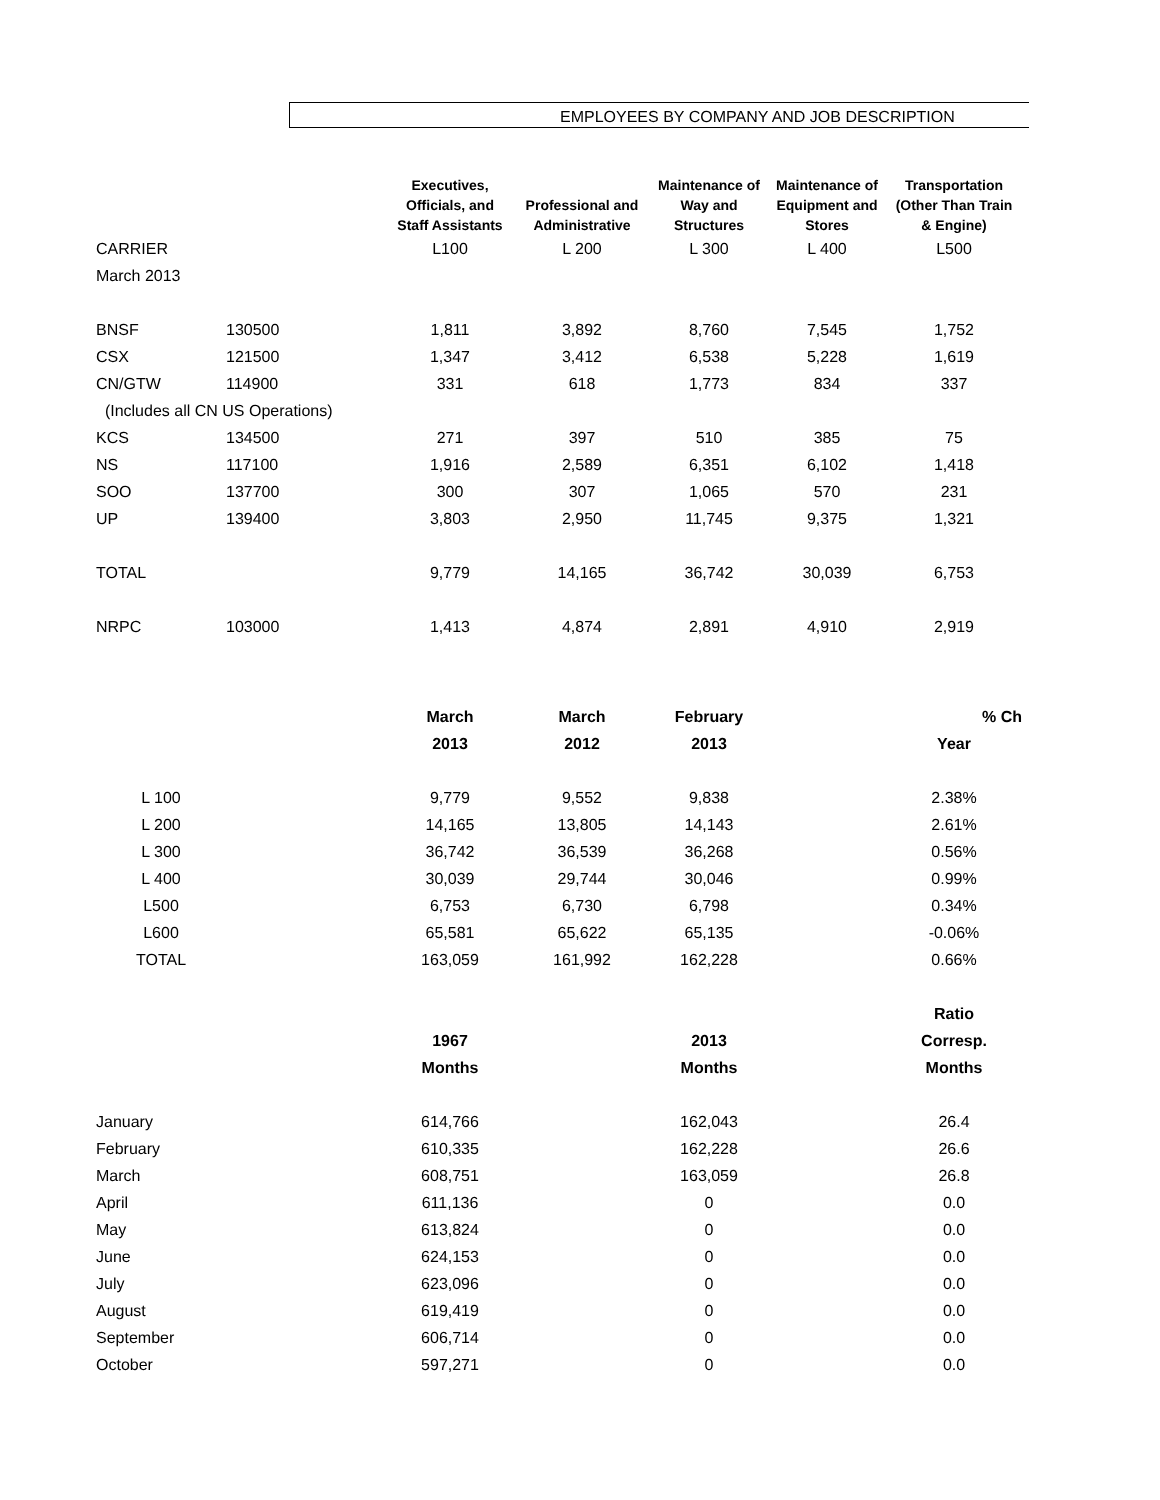EMPLOYEES BY COMPANY AND JOB DESCRIPTION
| | | Executives, Officials, and Staff Assistants | Professional and Administrative | Maintenance of Way and Structures | Maintenance of Equipment and Stores | Transportation (Other Than Train & Engine) |
| --- | --- | --- | --- | --- | --- | --- |
| CARRIER | | L100 | L 200 | L 300 | L 400 | L500 |
| March 2013 | | | | | | |
| BNSF | 130500 | 1,811 | 3,892 | 8,760 | 7,545 | 1,752 |
| CSX | 121500 | 1,347 | 3,412 | 6,538 | 5,228 | 1,619 |
| CN/GTW | 114900 | 331 | 618 | 1,773 | 834 | 337 |
| (Includes all CN US Operations) | | | | | | |
| KCS | 134500 | 271 | 397 | 510 | 385 | 75 |
| NS | 117100 | 1,916 | 2,589 | 6,351 | 6,102 | 1,418 |
| SOO | 137700 | 300 | 307 | 1,065 | 570 | 231 |
| UP | 139400 | 3,803 | 2,950 | 11,745 | 9,375 | 1,321 |
| TOTAL | | 9,779 | 14,165 | 36,742 | 30,039 | 6,753 |
| NRPC | 103000 | 1,413 | 4,874 | 2,891 | 4,910 | 2,919 |
| | | March | March | February | | % Ch |
| | | 2013 | 2012 | 2013 | | Year |
| L 100 | | 9,779 | 9,552 | 9,838 | | 2.38% |
| L 200 | | 14,165 | 13,805 | 14,143 | | 2.61% |
| L 300 | | 36,742 | 36,539 | 36,268 | | 0.56% |
| L 400 | | 30,039 | 29,744 | 30,046 | | 0.99% |
| L500 | | 6,753 | 6,730 | 6,798 | | 0.34% |
| L600 | | 65,581 | 65,622 | 65,135 | | -0.06% |
| TOTAL | | 163,059 | 161,992 | 162,228 | | 0.66% |
| | | | | | | Ratio |
| | | 1967 | | 2013 | | Corresp. |
| | | Months | | Months | | Months |
| January | | 614,766 | | 162,043 | | 26.4 |
| February | | 610,335 | | 162,228 | | 26.6 |
| March | | 608,751 | | 163,059 | | 26.8 |
| April | | 611,136 | | 0 | | 0.0 |
| May | | 613,824 | | 0 | | 0.0 |
| June | | 624,153 | | 0 | | 0.0 |
| July | | 623,096 | | 0 | | 0.0 |
| August | | 619,419 | | 0 | | 0.0 |
| September | | 606,714 | | 0 | | 0.0 |
| October | | 597,271 | | 0 | | 0.0 |